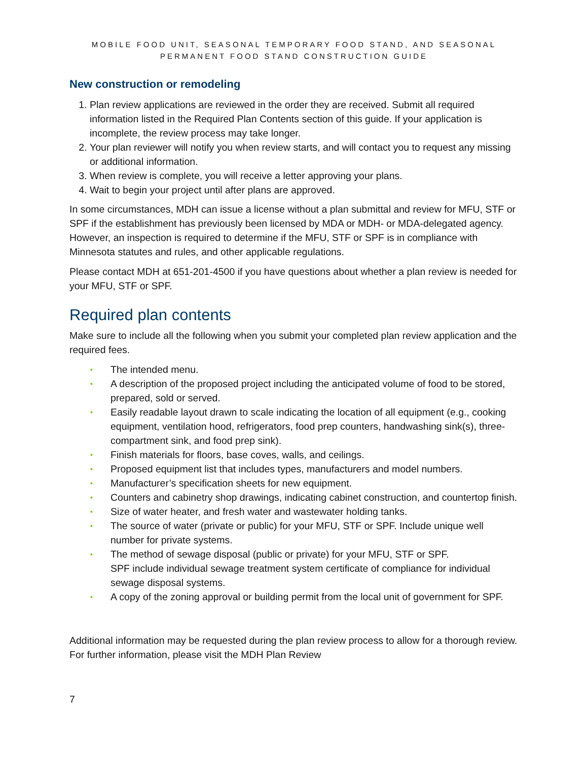MOBILE FOOD UNIT, SEASONAL TEMPORARY FOOD STAND, AND SEASONAL PERMANENT FOOD STAND CONSTRUCTION GUIDE
New construction or remodeling
1. Plan review applications are reviewed in the order they are received. Submit all required information listed in the Required Plan Contents section of this guide. If your application is incomplete, the review process may take longer.
2. Your plan reviewer will notify you when review starts, and will contact you to request any missing or additional information.
3. When review is complete, you will receive a letter approving your plans.
4. Wait to begin your project until after plans are approved.
In some circumstances, MDH can issue a license without a plan submittal and review for MFU, STF or SPF if the establishment has previously been licensed by MDA or MDH- or MDA-delegated agency. However, an inspection is required to determine if the MFU, STF or SPF is in compliance with Minnesota statutes and rules, and other applicable regulations.
Please contact MDH at 651-201-4500 if you have questions about whether a plan review is needed for your MFU, STF or SPF.
Required plan contents
Make sure to include all the following when you submit your completed plan review application and the required fees.
▪ The intended menu.
▪ A description of the proposed project including the anticipated volume of food to be stored, prepared, sold or served.
▪ Easily readable layout drawn to scale indicating the location of all equipment (e.g., cooking equipment, ventilation hood, refrigerators, food prep counters, handwashing sink(s), three-compartment sink, and food prep sink).
▪ Finish materials for floors, base coves, walls, and ceilings.
▪ Proposed equipment list that includes types, manufacturers and model numbers.
▪ Manufacturer’s specification sheets for new equipment.
▪ Counters and cabinetry shop drawings, indicating cabinet construction, and countertop finish.
▪ Size of water heater, and fresh water and wastewater holding tanks.
▪ The source of water (private or public) for your MFU, STF or SPF. Include unique well number for private systems.
▪ The method of sewage disposal (public or private) for your MFU, STF or SPF.
SPF include individual sewage treatment system certificate of compliance for individual sewage disposal systems.
▪ A copy of the zoning approval or building permit from the local unit of government for SPF.
Additional information may be requested during the plan review process to allow for a thorough review. For further information, please visit the MDH Plan Review
7